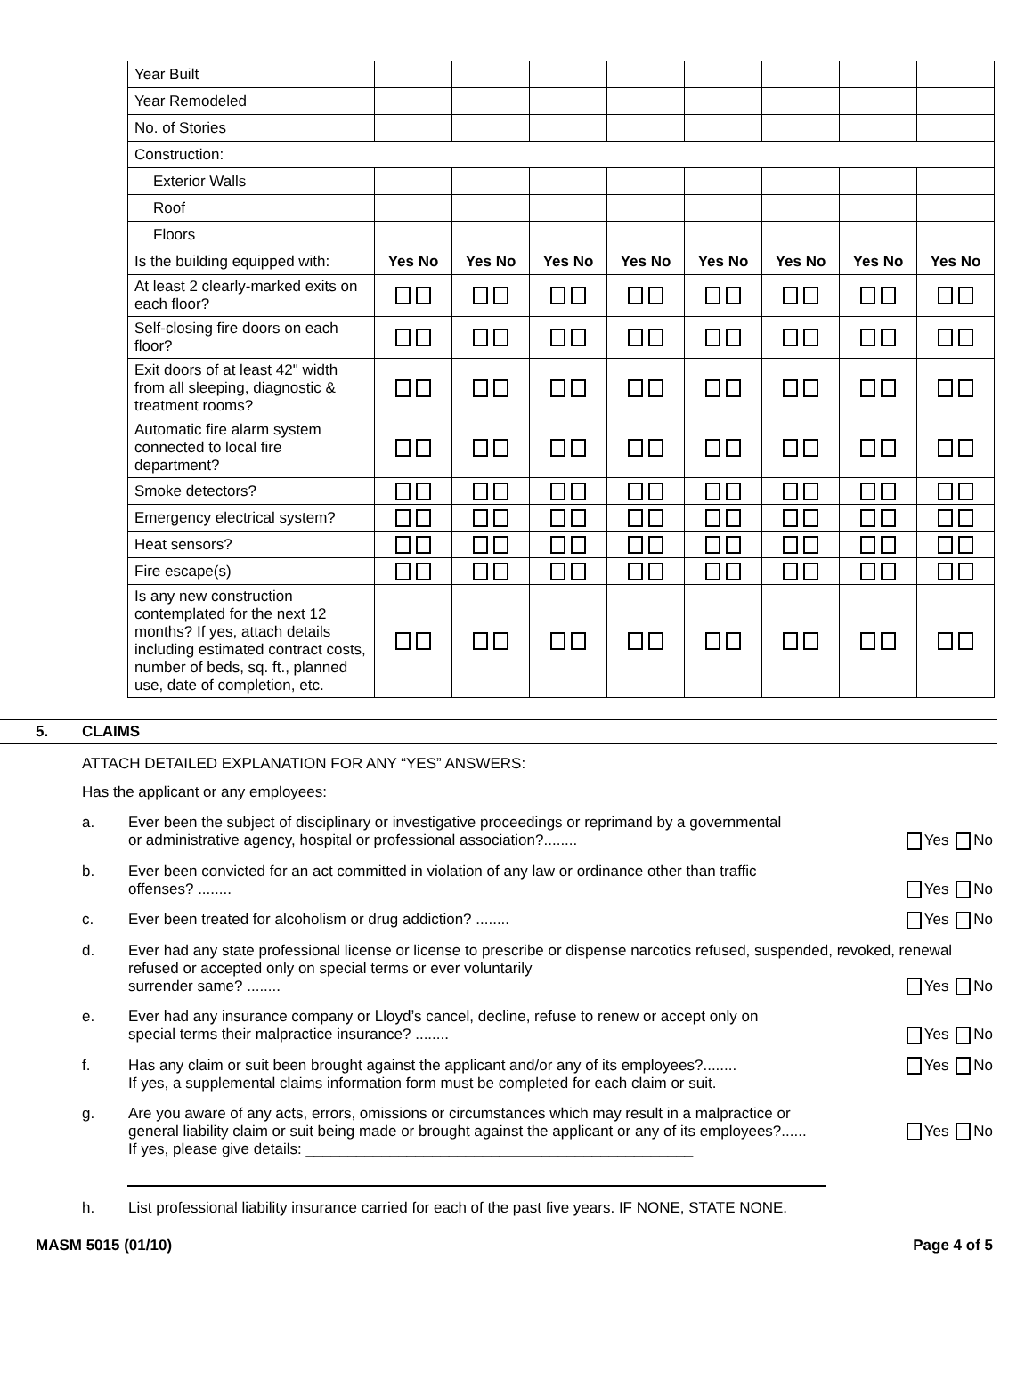| Year Built | | | | | | | | |
| Year Remodeled | | | | | | | | |
| No. of Stories | | | | | | | | |
| Construction: | | | | | | | | |
| Exterior Walls | | | | | | | | |
| Roof | | | | | | | | |
| Floors | | | | | | | | |
| Is the building equipped with: | Yes No | Yes No | Yes No | Yes No | Yes No | Yes No | Yes No | Yes No |
| At least 2 clearly-marked exits on each floor? | | | | | | | | |
| Self-closing fire doors on each floor? | | | | | | | | |
| Exit doors of at least 42" width from all sleeping, diagnostic & treatment rooms? | | | | | | | | |
| Automatic fire alarm system connected to local fire department? | | | | | | | | |
| Smoke detectors? | | | | | | | | |
| Emergency electrical system? | | | | | | | | |
| Heat sensors? | | | | | | | | |
| Fire escape(s) | | | | | | | | |
| Is any new construction contemplated for the next 12 months? If yes, attach details including estimated contract costs, number of beds, sq. ft., planned use, date of completion, etc. | | | | | | | | |
5. CLAIMS
ATTACH DETAILED EXPLANATION FOR ANY “YES” ANSWERS:
Has the applicant or any employees:
a. Ever been the subject of disciplinary or investigative proceedings or reprimand by a governmental
or administrative agency, hospital or professional association?........ Yes No
b. Ever been convicted for an act committed in violation of any law or ordinance other than traffic
offenses? ........ Yes No
c. Ever been treated for alcoholism or drug addiction? ........ Yes No
d. Ever had any state professional license or license to prescribe or dispense narcotics refused, suspended, revoked, renewal refused or accepted only on special terms or ever voluntarily
surrender same? ........ Yes No
e. Ever had any insurance company or Lloyd’s cancel, decline, refuse to renew or accept only on
special terms their malpractice insurance? ........ Yes No
f. Has any claim or suit been brought against the applicant and/or any of its employees?........ Yes No
If yes, a supplemental claims information form must be completed for each claim or suit.
g. Are you aware of any acts, errors, omissions or circumstances which may result in a malpractice or
general liability claim or suit being made or brought against the applicant or any of its employees?...... Yes No
If yes, please give details: ______________________________________________
h. List professional liability insurance carried for each of the past five years. IF NONE, STATE NONE.
MASM 5015 (01/10) Page 4 of 5